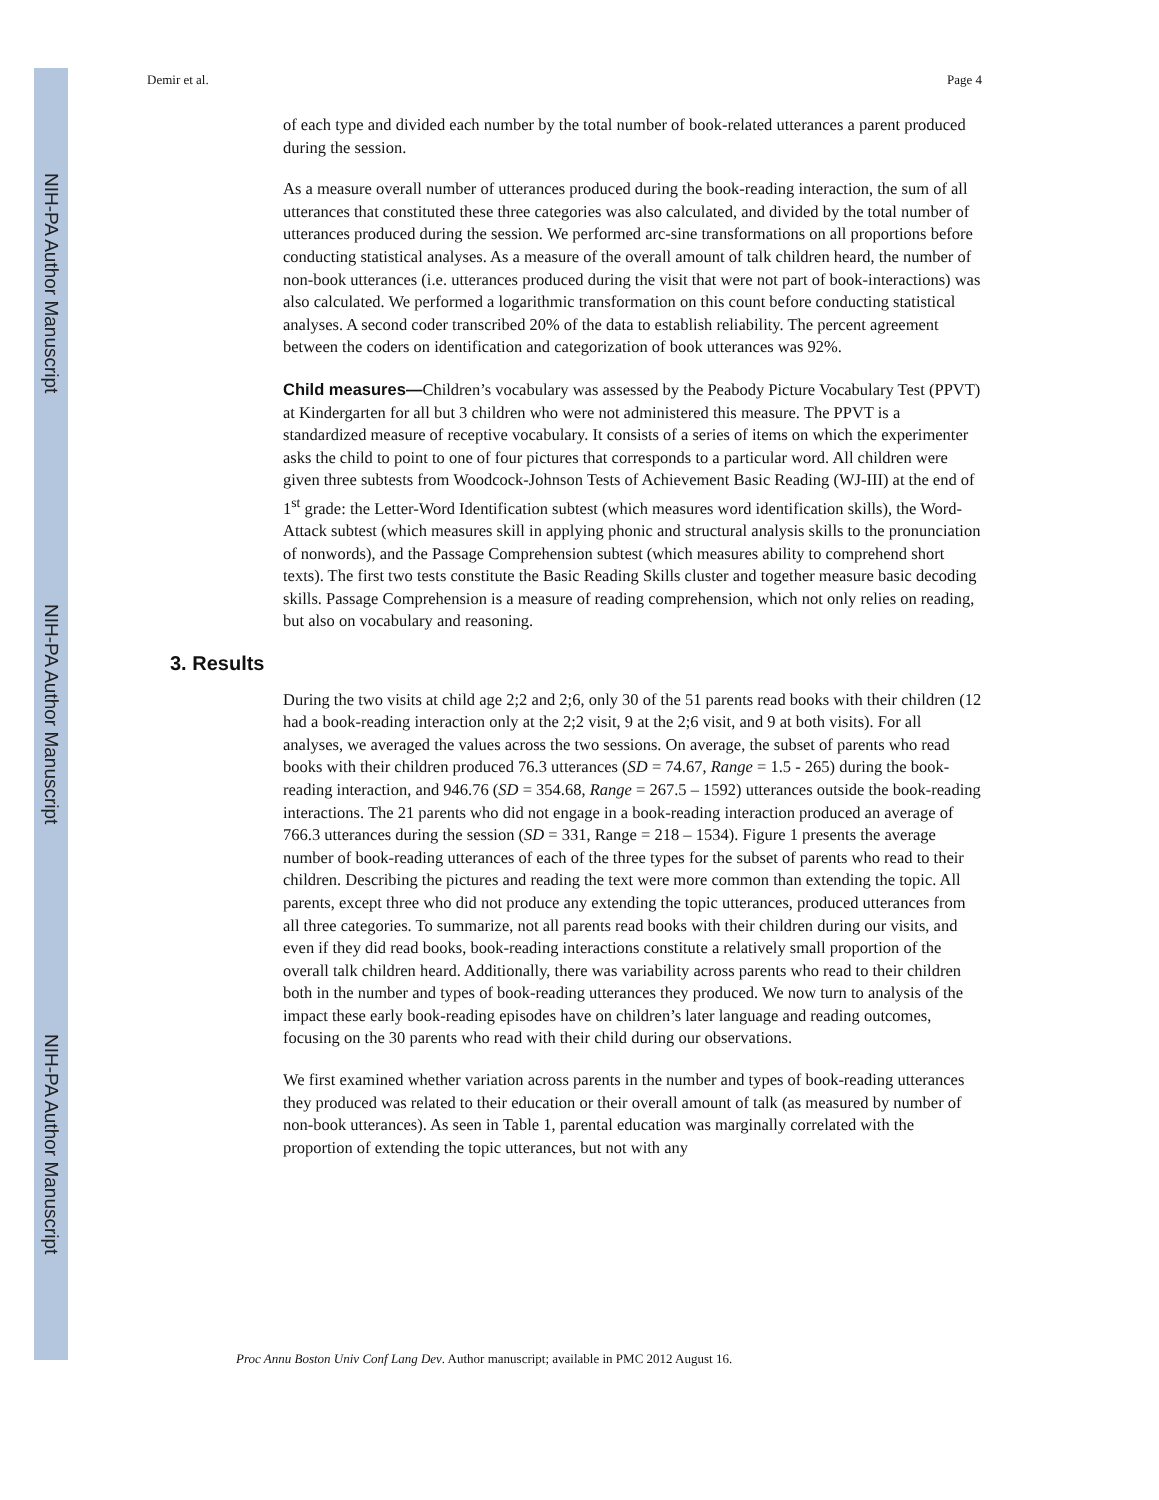NIH-PA Author Manuscript
NIH-PA Author Manuscript
NIH-PA Author Manuscript
Demir et al. Page 4
of each type and divided each number by the total number of book-related utterances a parent produced during the session.
As a measure overall number of utterances produced during the book-reading interaction, the sum of all utterances that constituted these three categories was also calculated, and divided by the total number of utterances produced during the session. We performed arc-sine transformations on all proportions before conducting statistical analyses. As a measure of the overall amount of talk children heard, the number of non-book utterances (i.e. utterances produced during the visit that were not part of book-interactions) was also calculated. We performed a logarithmic transformation on this count before conducting statistical analyses. A second coder transcribed 20% of the data to establish reliability. The percent agreement between the coders on identification and categorization of book utterances was 92%.
Child measures—Children’s vocabulary was assessed by the Peabody Picture Vocabulary Test (PPVT) at Kindergarten for all but 3 children who were not administered this measure. The PPVT is a standardized measure of receptive vocabulary. It consists of a series of items on which the experimenter asks the child to point to one of four pictures that corresponds to a particular word. All children were given three subtests from Woodcock-Johnson Tests of Achievement Basic Reading (WJ-III) at the end of 1<sup>st</sup> grade: the Letter-Word Identification subtest (which measures word identification skills), the Word-Attack subtest (which measures skill in applying phonic and structural analysis skills to the pronunciation of nonwords), and the Passage Comprehension subtest (which measures ability to comprehend short texts). The first two tests constitute the Basic Reading Skills cluster and together measure basic decoding skills. Passage Comprehension is a measure of reading comprehension, which not only relies on reading, but also on vocabulary and reasoning.
3. Results
During the two visits at child age 2;2 and 2;6, only 30 of the 51 parents read books with their children (12 had a book-reading interaction only at the 2;2 visit, 9 at the 2;6 visit, and 9 at both visits). For all analyses, we averaged the values across the two sessions. On average, the subset of parents who read books with their children produced 76.3 utterances (SD = 74.67, Range = 1.5 - 265) during the book-reading interaction, and 946.76 (SD = 354.68, Range = 267.5 – 1592) utterances outside the book-reading interactions. The 21 parents who did not engage in a book-reading interaction produced an average of 766.3 utterances during the session (SD = 331, Range = 218 – 1534). Figure 1 presents the average number of book-reading utterances of each of the three types for the subset of parents who read to their children. Describing the pictures and reading the text were more common than extending the topic. All parents, except three who did not produce any extending the topic utterances, produced utterances from all three categories. To summarize, not all parents read books with their children during our visits, and even if they did read books, book-reading interactions constitute a relatively small proportion of the overall talk children heard. Additionally, there was variability across parents who read to their children both in the number and types of book-reading utterances they produced. We now turn to analysis of the impact these early book-reading episodes have on children’s later language and reading outcomes, focusing on the 30 parents who read with their child during our observations.
We first examined whether variation across parents in the number and types of book-reading utterances they produced was related to their education or their overall amount of talk (as measured by number of non-book utterances). As seen in Table 1, parental education was marginally correlated with the proportion of extending the topic utterances, but not with any
Proc Annu Boston Univ Conf Lang Dev. Author manuscript; available in PMC 2012 August 16.